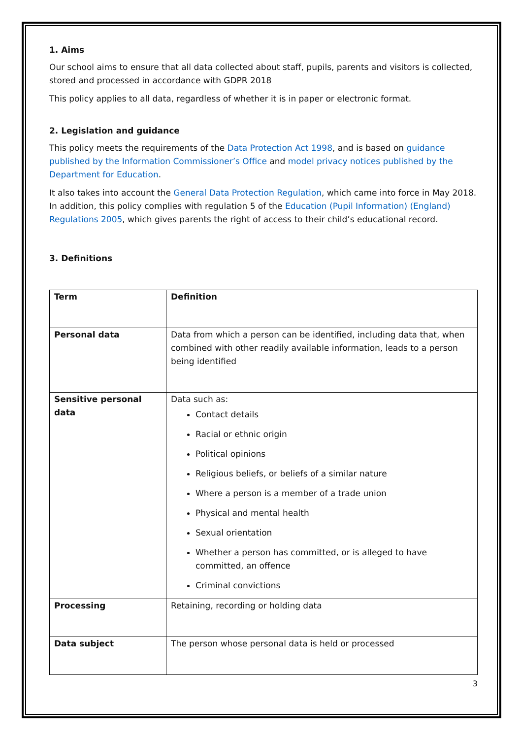1. Aims
Our school aims to ensure that all data collected about staff, pupils, parents and visitors is collected, stored and processed in accordance with GDPR 2018
This policy applies to all data, regardless of whether it is in paper or electronic format.
2. Legislation and guidance
This policy meets the requirements of the Data Protection Act 1998, and is based on guidance published by the Information Commissioner’s Office and model privacy notices published by the Department for Education.
It also takes into account the General Data Protection Regulation, which came into force in May 2018. In addition, this policy complies with regulation 5 of the Education (Pupil Information) (England) Regulations 2005, which gives parents the right of access to their child’s educational record.
3. Definitions
| Term | Definition |
| Personal data | Data from which a person can be identified, including data that, when combined with other readily available information, leads to a person being identified |
| Sensitive personal data | Data such as: Contact details Racial or ethnic origin Political opinions Religious beliefs, or beliefs of a similar nature Where a person is a member of a trade union Physical and mental health Sexual orientation Whether a person has committed, or is alleged to have committed, an offence Criminal convictions |
| Processing | Retaining, recording or holding data |
| Data subject | The person whose personal data is held or processed |
3